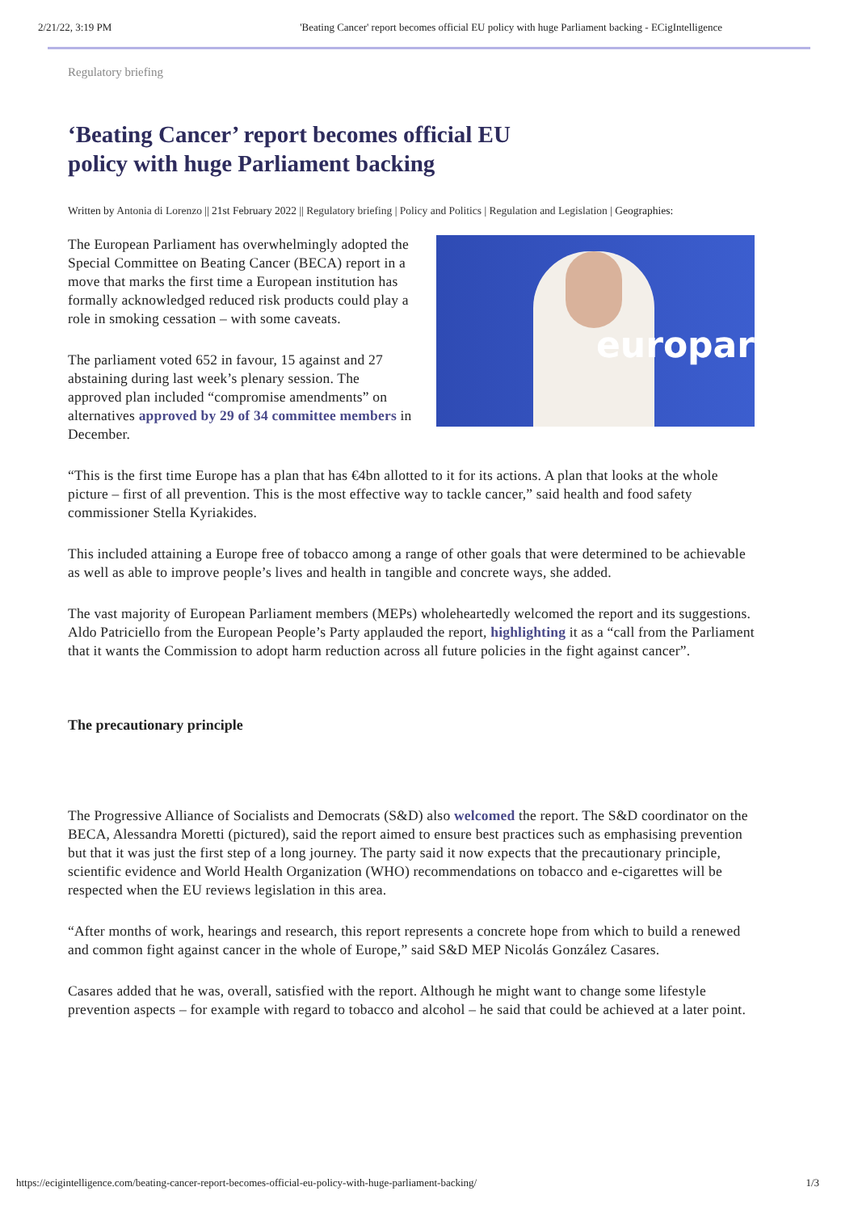2/21/22, 3:19 PM 'Beating Cancer' report becomes official EU policy with huge Parliament backing - ECigIntelligence
Regulatory briefing
‘Beating Cancer’ report becomes official EU policy with huge Parliament backing
Written by Antonia di Lorenzo || 21st February 2022 || Regulatory briefing | Policy and Politics | Regulation and Legislation | Geographies:
The European Parliament has overwhelmingly adopted the Special Committee on Beating Cancer (BECA) report in a move that marks the first time a European institution has formally acknowledged reduced risk products could play a role in smoking cessation – with some caveats.
The parliament voted 652 in favour, 15 against and 27 abstaining during last week’s plenary session. The approved plan included “compromise amendments” on alternatives approved by 29 of 34 committee members in December.
europar
“This is the first time Europe has a plan that has €4bn allotted to it for its actions. A plan that looks at the whole picture – first of all prevention. This is the most effective way to tackle cancer,” said health and food safety commissioner Stella Kyriakides.
This included attaining a Europe free of tobacco among a range of other goals that were determined to be achievable as well as able to improve people’s lives and health in tangible and concrete ways, she added.
The vast majority of European Parliament members (MEPs) wholeheartedly welcomed the report and its suggestions. Aldo Patriciello from the European People’s Party applauded the report, highlighting it as a “call from the Parliament that it wants the Commission to adopt harm reduction across all future policies in the fight against cancer”.
The precautionary principle
The Progressive Alliance of Socialists and Democrats (S&D) also welcomed the report. The S&D coordinator on the BECA, Alessandra Moretti (pictured), said the report aimed to ensure best practices such as emphasising prevention but that it was just the first step of a long journey. The party said it now expects that the precautionary principle, scientific evidence and World Health Organization (WHO) recommendations on tobacco and e-cigarettes will be respected when the EU reviews legislation in this area.
“After months of work, hearings and research, this report represents a concrete hope from which to build a renewed and common fight against cancer in the whole of Europe,” said S&D MEP Nicolás González Casares.
Casares added that he was, overall, satisfied with the report. Although he might want to change some lifestyle prevention aspects – for example with regard to tobacco and alcohol – he said that could be achieved at a later point.
https://ecigintelligence.com/beating-cancer-report-becomes-official-eu-policy-with-huge-parliament-backing/ 1/3